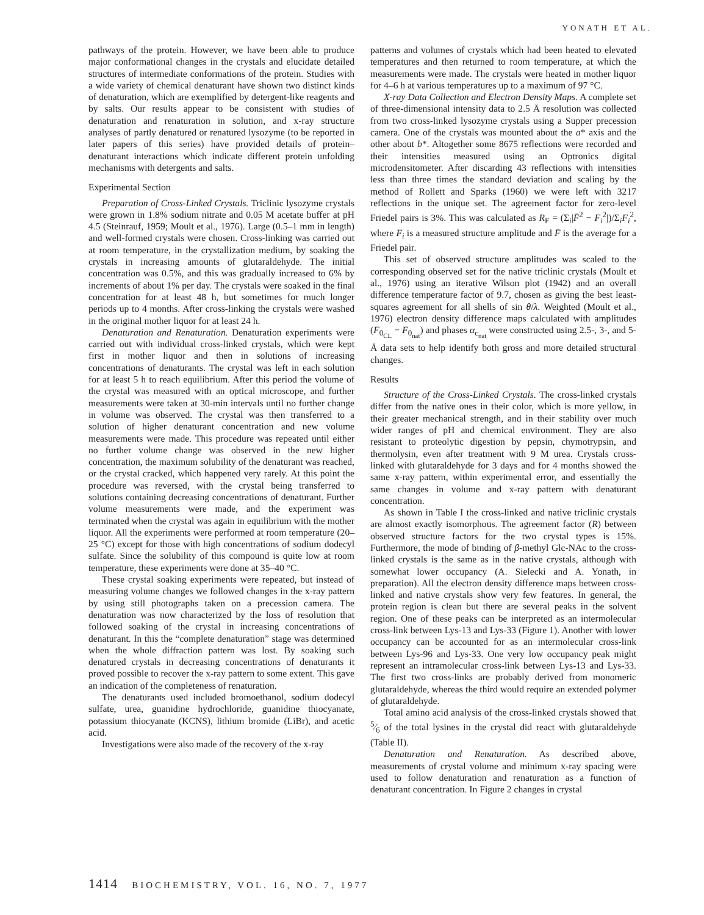YONATH ET AL.
pathways of the protein. However, we have been able to produce major conformational changes in the crystals and elucidate detailed structures of intermediate conformations of the protein. Studies with a wide variety of chemical denaturant have shown two distinct kinds of denaturation, which are exemplified by detergent-like reagents and by salts. Our results appear to be consistent with studies of denaturation and renaturation in solution, and x-ray structure analyses of partly denatured or renatured lysozyme (to be reported in later papers of this series) have provided details of protein–denaturant interactions which indicate different protein unfolding mechanisms with detergents and salts.
Experimental Section
Preparation of Cross-Linked Crystals. Triclinic lysozyme crystals were grown in 1.8% sodium nitrate and 0.05 M acetate buffer at pH 4.5 (Steinrauf, 1959; Moult et al., 1976). Large (0.5–1 mm in length) and well-formed crystals were chosen. Cross-linking was carried out at room temperature, in the crystallization medium, by soaking the crystals in increasing amounts of glutaraldehyde. The initial concentration was 0.5%, and this was gradually increased to 6% by increments of about 1% per day. The crystals were soaked in the final concentration for at least 48 h, but sometimes for much longer periods up to 4 months. After cross-linking the crystals were washed in the original mother liquor for at least 24 h.
Denaturation and Renaturation. Denaturation experiments were carried out with individual cross-linked crystals, which were kept first in mother liquor and then in solutions of increasing concentrations of denaturants. The crystal was left in each solution for at least 5 h to reach equilibrium. After this period the volume of the crystal was measured with an optical microscope, and further measurements were taken at 30-min intervals until no further change in volume was observed. The crystal was then transferred to a solution of higher denaturant concentration and new volume measurements were made. This procedure was repeated until either no further volume change was observed in the new higher concentration, the maximum solubility of the denaturant was reached, or the crystal cracked, which happened very rarely. At this point the procedure was reversed, with the crystal being transferred to solutions containing decreasing concentrations of denaturant. Further volume measurements were made, and the experiment was terminated when the crystal was again in equilibrium with the mother liquor. All the experiments were performed at room temperature (20–25 °C) except for those with high concentrations of sodium dodecyl sulfate. Since the solubility of this compound is quite low at room temperature, these experiments were done at 35–40 °C.
These crystal soaking experiments were repeated, but instead of measuring volume changes we followed changes in the x-ray pattern by using still photographs taken on a precession camera. The denaturation was now characterized by the loss of resolution that followed soaking of the crystal in increasing concentrations of denaturant. In this the “complete denaturation” stage was determined when the whole diffraction pattern was lost. By soaking such denatured crystals in decreasing concentrations of denaturants it proved possible to recover the x-ray pattern to some extent. This gave an indication of the completeness of renaturation.
The denaturants used included bromoethanol, sodium dodecyl sulfate, urea, guanidine hydrochloride, guanidine thiocyanate, potassium thiocyanate (KCNS), lithium bromide (LiBr), and acetic acid.
Investigations were also made of the recovery of the x-ray
patterns and volumes of crystals which had been heated to elevated temperatures and then returned to room temperature, at which the measurements were made. The crystals were heated in mother liquor for 4–6 h at various temperatures up to a maximum of 97 °C.
X-ray Data Collection and Electron Density Maps. A complete set of three-dimensional intensity data to 2.5 Å resolution was collected from two cross-linked lysozyme crystals using a Supper precession camera. One of the crystals was mounted about the a* axis and the other about b*. Altogether some 8675 reflections were recorded and their intensities measured using an Optronics digital microdensitometer. After discarding 43 reflections with intensities less than three times the standard deviation and scaling by the method of Rollett and Sparks (1960) we were left with 3217 reflections in the unique set. The agreement factor for zero-level Friedel pairs is 3%. This was calculated as R<sub>F</sub> = (Σ<sub>i</sub>|F̄<sup>2</sup> − F<sub>i</sub><sup>2</sup>|)/Σ<sub>i</sub>F<sub>i</sub><sup>2</sup>, where F<sub>i</sub> is a measured structure amplitude and F̄ is the average for a Friedel pair.
This set of observed structure amplitudes was scaled to the corresponding observed set for the native triclinic crystals (Moult et al., 1976) using an iterative Wilson plot (1942) and an overall difference temperature factor of 9.7, chosen as giving the best least-squares agreement for all shells of sin θ/λ. Weighted (Moult et al., 1976) electron density difference maps calculated with amplitudes (F<sub>0<sub>CL</sub></sub> − F<sub>0<sub>nat</sub></sub>) and phases α<sub>c<sub>nat</sub></sub> were constructed using 2.5-, 3-, and 5-Å data sets to help identify both gross and more detailed structural changes.
Results
Structure of the Cross-Linked Crystals. The cross-linked crystals differ from the native ones in their color, which is more yellow, in their greater mechanical strength, and in their stability over much wider ranges of pH and chemical environment. They are also resistant to proteolytic digestion by pepsin, chymotrypsin, and thermolysin, even after treatment with 9 M urea. Crystals cross-linked with glutaraldehyde for 3 days and for 4 months showed the same x-ray pattern, within experimental error, and essentially the same changes in volume and x-ray pattern with denaturant concentration.
As shown in Table I the cross-linked and native triclinic crystals are almost exactly isomorphous. The agreement factor (R) between observed structure factors for the two crystal types is 15%. Furthermore, the mode of binding of β-methyl Glc-NAc to the cross-linked crystals is the same as in the native crystals, although with somewhat lower occupancy (A. Sielecki and A. Yonath, in preparation). All the electron density difference maps between cross-linked and native crystals show very few features. In general, the protein region is clean but there are several peaks in the solvent region. One of these peaks can be interpreted as an intermolecular cross-link between Lys-13 and Lys-33 (Figure 1). Another with lower occupancy can be accounted for as an intermolecular cross-link between Lys-96 and Lys-33. One very low occupancy peak might represent an intramolecular cross-link between Lys-13 and Lys-33. The first two cross-links are probably derived from monomeric glutaraldehyde, whereas the third would require an extended polymer of glutaraldehyde.
Total amino acid analysis of the cross-linked crystals showed that 5⁄6 of the total lysines in the crystal did react with glutaraldehyde (Table II).
Denaturation and Renaturation. As described above, measurements of crystal volume and minimum x-ray spacing were used to follow denaturation and renaturation as a function of denaturant concentration. In Figure 2 changes in crystal
1414 BIOCHEMISTRY, VOL. 16, NO. 7, 1977